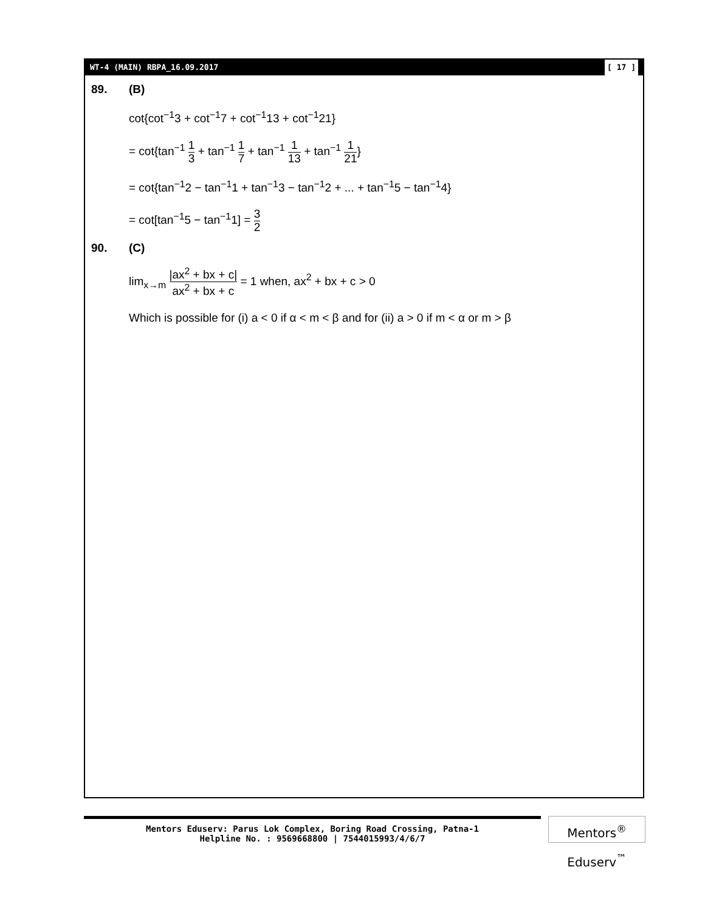WT-4 (MAIN) RBPA_16.09.2017 [ 17 ]
89. (B)
cot{cot<sup>−1</sup>3 + cot<sup>−1</sup>7 + cot<sup>−1</sup>13 + cot<sup>−1</sup>21}
= cot{tan<sup>−1</sup> 1 3 + tan<sup>−1</sup> 1 7 + tan<sup>−1</sup> 1 13 + tan<sup>−1</sup> 1 21}
= cot{tan<sup>−1</sup>2 − tan<sup>−1</sup>1 + tan<sup>−1</sup>3 − tan<sup>−1</sup>2 + ... + tan<sup>−1</sup>5 − tan<sup>−1</sup>4}
= cot[tan<sup>−1</sup>5 − tan<sup>−1</sup>1] = 3 2
90. (C)
lim<sub>x→m</sub> |ax<sup>2</sup> + bx + c| ax<sup>2</sup> + bx + c = 1 when, ax<sup>2</sup> + bx + c > 0
Which is possible for (i) a < 0 if α < m < β and for (ii) a > 0 if m < α or m > β
Mentors Eduserv: Parus Lok Complex, Boring Road Crossing, Patna-1
Helpline No. : 9569668800 | 7544015993/4/6/7
Mentors<sup>®</sup> Eduserv<sup>™</sup>